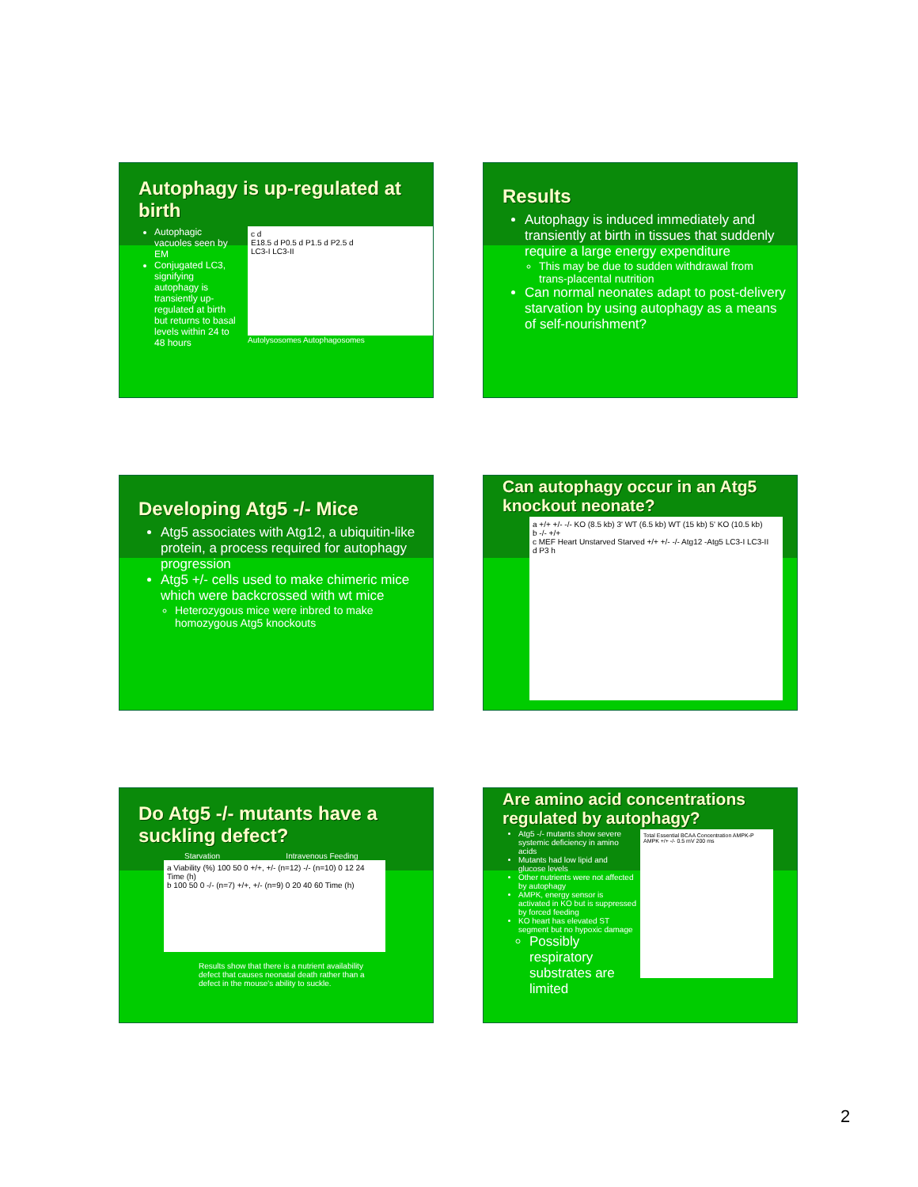Autophagy is up-regulated at birth
Autophagic vacuoles seen by EM
Conjugated LC3, signifying autophagy is transiently up-regulated at birth but returns to basal levels within 24 to 48 hours
c d
E18.5 d P0.5 d P1.5 d P2.5 d
LC3-I LC3-II
Autolysosomes Autophagosomes
Results
Autophagy is induced immediately and transiently at birth in tissues that suddenly require a large energy expenditure
This may be due to sudden withdrawal from trans-placental nutrition
Can normal neonates adapt to post-delivery starvation by using autophagy as a means of self-nourishment?
Developing Atg5 -/- Mice
Atg5 associates with Atg12, a ubiquitin-like protein, a process required for autophagy progression
Atg5 +/- cells used to make chimeric mice which were backcrossed with wt mice
Heterozygous mice were inbred to make homozygous Atg5 knockouts
Can autophagy occur in an Atg5 knockout neonate?
a +/+ +/- -/- KO (8.5 kb) 3' WT (6.5 kb) WT (15 kb) 5' KO (10.5 kb)
b -/- +/+
c MEF Heart Unstarved Starved +/+ +/- -/- Atg12 -Atg5 LC3-I LC3-II
d P3 h
Do Atg5 -/- mutants have a suckling defect?
Starvation Intravenous Feeding
a Viability (%) 100 50 0 +/+, +/- (n=12) -/- (n=10) 0 12 24 Time (h)
b 100 50 0 -/- (n=7) +/+, +/- (n=9) 0 20 40 60 Time (h)
Results show that there is a nutrient availability defect that causes neonatal death rather than a defect in the mouse's ability to suckle.
Are amino acid concentrations regulated by autophagy?
Atg5 -/- mutants show severe systemic deficiency in amino acids
Mutants had low lipid and glucose levels
Other nutrients were not affected by autophagy
AMPK, energy sensor is activated in KO but is suppressed by forced feeding
KO heart has elevated ST segment but no hypoxic damage
Possibly respiratory substrates are limited
Total Essential BCAA Concentration AMPK-P AMPK +/+ -/- 0.5 mV 200 ms
2